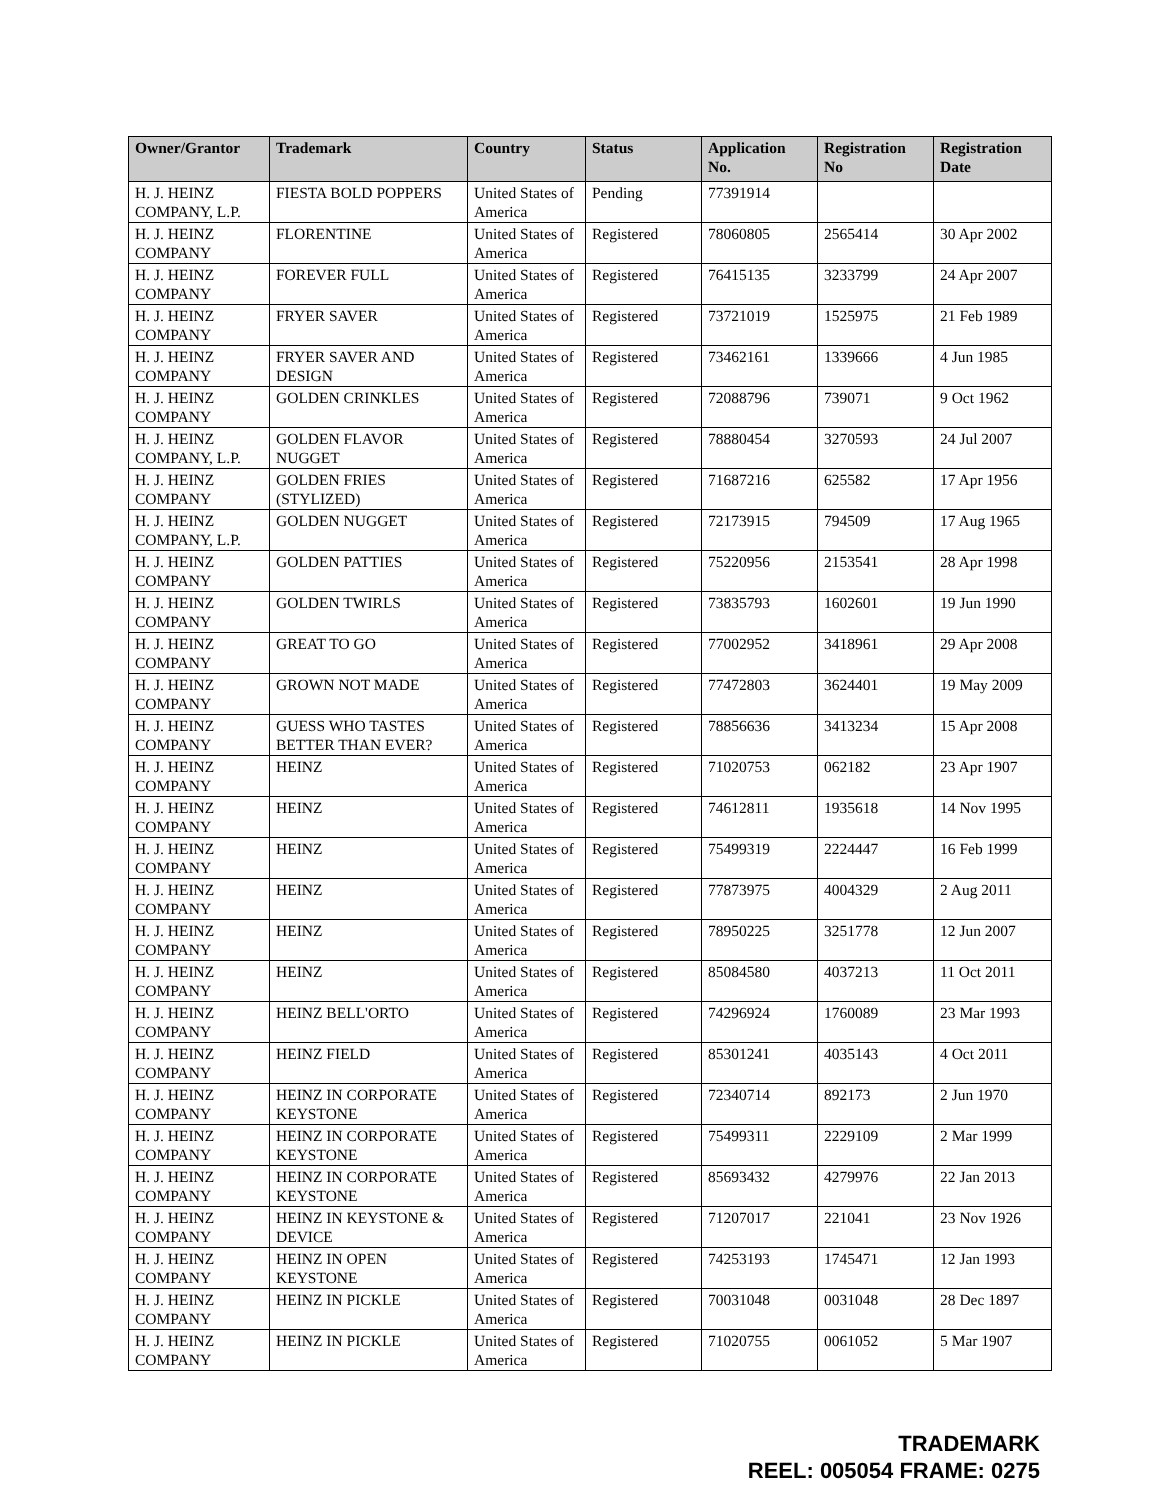| Owner/Grantor | Trademark | Country | Status | Application No. | Registration No | Registration Date |
| --- | --- | --- | --- | --- | --- | --- |
| H. J. HEINZ COMPANY, L.P. | FIESTA BOLD POPPERS | United States of America | Pending | 77391914 | | |
| H. J. HEINZ COMPANY | FLORENTINE | United States of America | Registered | 78060805 | 2565414 | 30 Apr 2002 |
| H. J. HEINZ COMPANY | FOREVER FULL | United States of America | Registered | 76415135 | 3233799 | 24 Apr 2007 |
| H. J. HEINZ COMPANY | FRYER SAVER | United States of America | Registered | 73721019 | 1525975 | 21 Feb 1989 |
| H. J. HEINZ COMPANY | FRYER SAVER AND DESIGN | United States of America | Registered | 73462161 | 1339666 | 4 Jun 1985 |
| H. J. HEINZ COMPANY | GOLDEN CRINKLES | United States of America | Registered | 72088796 | 739071 | 9 Oct 1962 |
| H. J. HEINZ COMPANY, L.P. | GOLDEN FLAVOR NUGGET | United States of America | Registered | 78880454 | 3270593 | 24 Jul 2007 |
| H. J. HEINZ COMPANY | GOLDEN FRIES (STYLIZED) | United States of America | Registered | 71687216 | 625582 | 17 Apr 1956 |
| H. J. HEINZ COMPANY, L.P. | GOLDEN NUGGET | United States of America | Registered | 72173915 | 794509 | 17 Aug 1965 |
| H. J. HEINZ COMPANY | GOLDEN PATTIES | United States of America | Registered | 75220956 | 2153541 | 28 Apr 1998 |
| H. J. HEINZ COMPANY | GOLDEN TWIRLS | United States of America | Registered | 73835793 | 1602601 | 19 Jun 1990 |
| H. J. HEINZ COMPANY | GREAT TO GO | United States of America | Registered | 77002952 | 3418961 | 29 Apr 2008 |
| H. J. HEINZ COMPANY | GROWN NOT MADE | United States of America | Registered | 77472803 | 3624401 | 19 May 2009 |
| H. J. HEINZ COMPANY | GUESS WHO TASTES BETTER THAN EVER? | United States of America | Registered | 78856636 | 3413234 | 15 Apr 2008 |
| H. J. HEINZ COMPANY | HEINZ | United States of America | Registered | 71020753 | 062182 | 23 Apr 1907 |
| H. J. HEINZ COMPANY | HEINZ | United States of America | Registered | 74612811 | 1935618 | 14 Nov 1995 |
| H. J. HEINZ COMPANY | HEINZ | United States of America | Registered | 75499319 | 2224447 | 16 Feb 1999 |
| H. J. HEINZ COMPANY | HEINZ | United States of America | Registered | 77873975 | 4004329 | 2 Aug 2011 |
| H. J. HEINZ COMPANY | HEINZ | United States of America | Registered | 78950225 | 3251778 | 12 Jun 2007 |
| H. J. HEINZ COMPANY | HEINZ | United States of America | Registered | 85084580 | 4037213 | 11 Oct 2011 |
| H. J. HEINZ COMPANY | HEINZ BELL'ORTO | United States of America | Registered | 74296924 | 1760089 | 23 Mar 1993 |
| H. J. HEINZ COMPANY | HEINZ FIELD | United States of America | Registered | 85301241 | 4035143 | 4 Oct 2011 |
| H. J. HEINZ COMPANY | HEINZ IN CORPORATE KEYSTONE | United States of America | Registered | 72340714 | 892173 | 2 Jun 1970 |
| H. J. HEINZ COMPANY | HEINZ IN CORPORATE KEYSTONE | United States of America | Registered | 75499311 | 2229109 | 2 Mar 1999 |
| H. J. HEINZ COMPANY | HEINZ IN CORPORATE KEYSTONE | United States of America | Registered | 85693432 | 4279976 | 22 Jan 2013 |
| H. J. HEINZ COMPANY | HEINZ IN KEYSTONE & DEVICE | United States of America | Registered | 71207017 | 221041 | 23 Nov 1926 |
| H. J. HEINZ COMPANY | HEINZ IN OPEN KEYSTONE | United States of America | Registered | 74253193 | 1745471 | 12 Jan 1993 |
| H. J. HEINZ COMPANY | HEINZ IN PICKLE | United States of America | Registered | 70031048 | 0031048 | 28 Dec 1897 |
| H. J. HEINZ COMPANY | HEINZ IN PICKLE | United States of America | Registered | 71020755 | 0061052 | 5 Mar 1907 |
TRADEMARK
REEL: 005054 FRAME: 0275